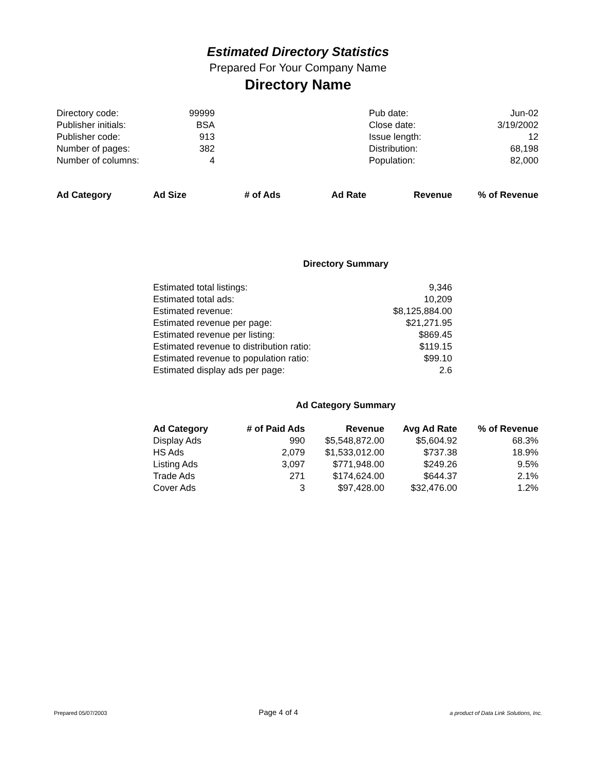Estimated Directory Statistics
Prepared For Your Company Name
Directory Name
| Directory code: | 99999 | | Pub date: | Jun-02 |
| Publisher initials: | BSA | | Close date: | 3/19/2002 |
| Publisher code: | 913 | | Issue length: | 12 |
| Number of pages: | 382 | | Distribution: | 68,198 |
| Number of columns: | 4 | | Population: | 82,000 |
| Ad Category | Ad Size | # of Ads | Ad Rate | Revenue | % of Revenue |
| --- | --- | --- | --- | --- | --- |
Directory Summary
| Estimated total listings: | 9,346 |
| Estimated total ads: | 10,209 |
| Estimated revenue: | $8,125,884.00 |
| Estimated revenue per page: | $21,271.95 |
| Estimated revenue per listing: | $869.45 |
| Estimated revenue to distribution ratio: | $119.15 |
| Estimated revenue to population ratio: | $99.10 |
| Estimated display ads per page: | 2.6 |
Ad Category Summary
| Ad Category | # of Paid Ads | Revenue | Avg Ad Rate | % of Revenue |
| --- | --- | --- | --- | --- |
| Display Ads | 990 | $5,548,872.00 | $5,604.92 | 68.3% |
| HS Ads | 2,079 | $1,533,012.00 | $737.38 | 18.9% |
| Listing Ads | 3,097 | $771,948.00 | $249.26 | 9.5% |
| Trade Ads | 271 | $174,624.00 | $644.37 | 2.1% |
| Cover Ads | 3 | $97,428.00 | $32,476.00 | 1.2% |
Prepared 05/07/2003 Page 4 of 4 a product of Data Link Solutions, Inc.